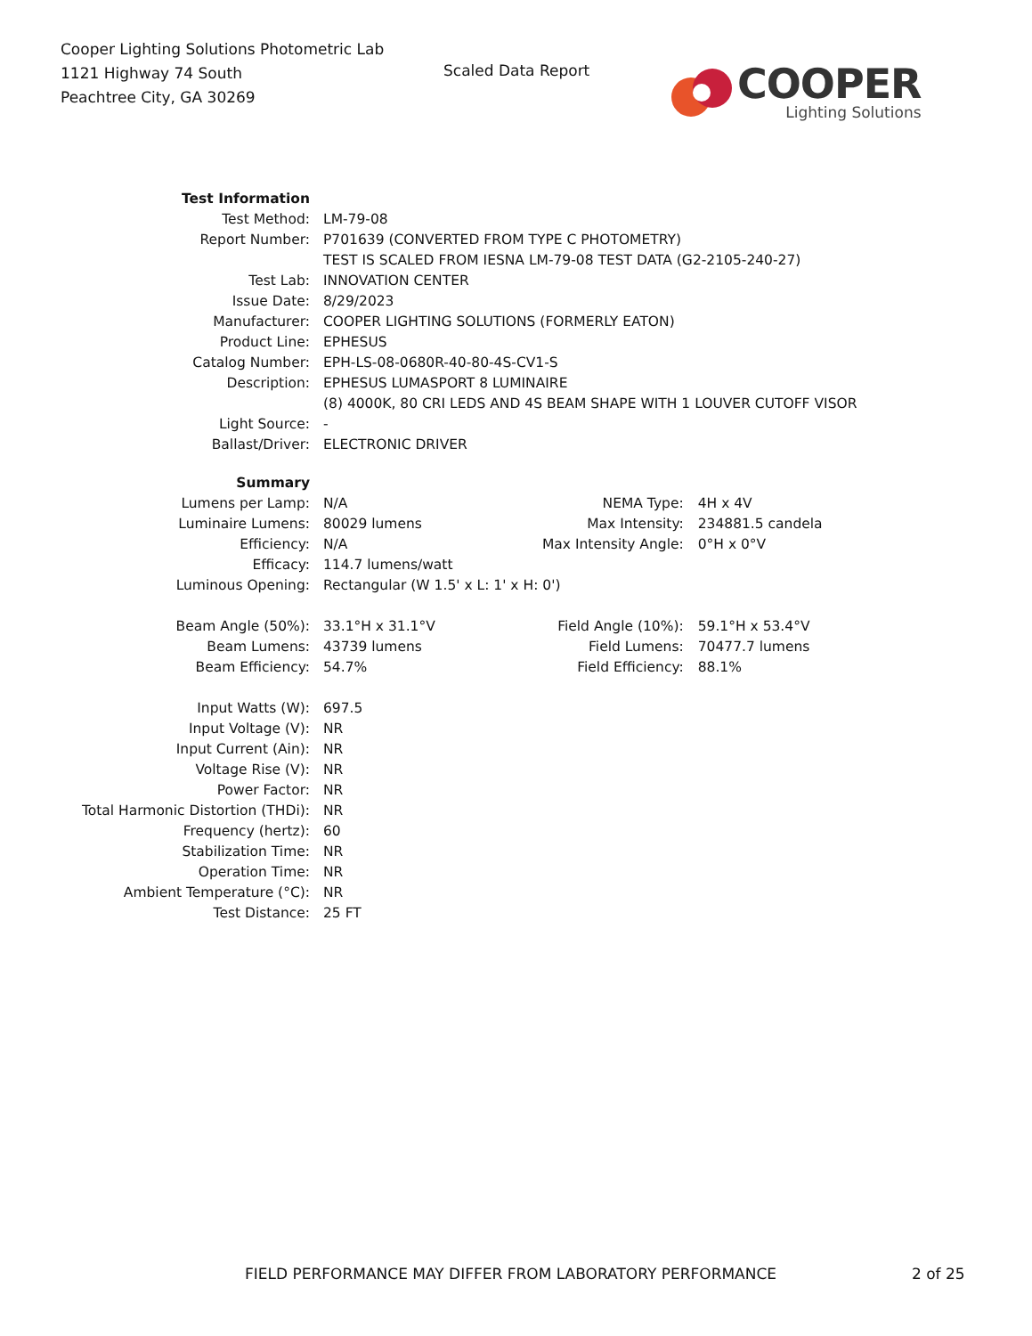Cooper Lighting Solutions Photometric Lab
1121 Highway 74 South
Peachtree City, GA 30269
Scaled Data Report
COOPER
Lighting Solutions
| Test Information | |
| Test Method: | LM-79-08 |
| Report Number: | P701639 (CONVERTED FROM TYPE C PHOTOMETRY) |
| | TEST IS SCALED FROM IESNA LM-79-08 TEST DATA (G2-2105-240-27) |
| Test Lab: | INNOVATION CENTER |
| Issue Date: | 8/29/2023 |
| Manufacturer: | COOPER LIGHTING SOLUTIONS (FORMERLY EATON) |
| Product Line: | EPHESUS |
| Catalog Number: | EPH-LS-08-0680R-40-80-4S-CV1-S |
| Description: | EPHESUS LUMASPORT 8 LUMINAIRE |
| | (8) 4000K, 80 CRI LEDS AND 4S BEAM SHAPE WITH 1 LOUVER CUTOFF VISOR |
| Light Source: | - |
| Ballast/Driver: | ELECTRONIC DRIVER |
| Summary | | | |
| Lumens per Lamp: | N/A | NEMA Type: | 4H x 4V |
| Luminaire Lumens: | 80029 lumens | Max Intensity: | 234881.5 candela |
| Efficiency: | N/A | Max Intensity Angle: | 0°H x 0°V |
| Efficacy: | 114.7 lumens/watt | | |
| Luminous Opening: | Rectangular (W 1.5' x L: 1' x H: 0') | | |
| Beam Angle (50%): | 33.1°H x 31.1°V | Field Angle (10%): | 59.1°H x 53.4°V |
| Beam Lumens: | 43739 lumens | Field Lumens: | 70477.7 lumens |
| Beam Efficiency: | 54.7% | Field Efficiency: | 88.1% |
| Input Watts (W): | 697.5 | | |
| Input Voltage (V): | NR | | |
| Input Current (Ain): | NR | | |
| Voltage Rise (V): | NR | | |
| Power Factor: | NR | | |
| Total Harmonic Distortion (THDi): | NR | | |
| Frequency (hertz): | 60 | | |
| Stabilization Time: | NR | | |
| Operation Time: | NR | | |
| Ambient Temperature (°C): | NR | | |
| Test Distance: | 25 FT | | |
FIELD PERFORMANCE MAY DIFFER FROM LABORATORY PERFORMANCE
2 of 25